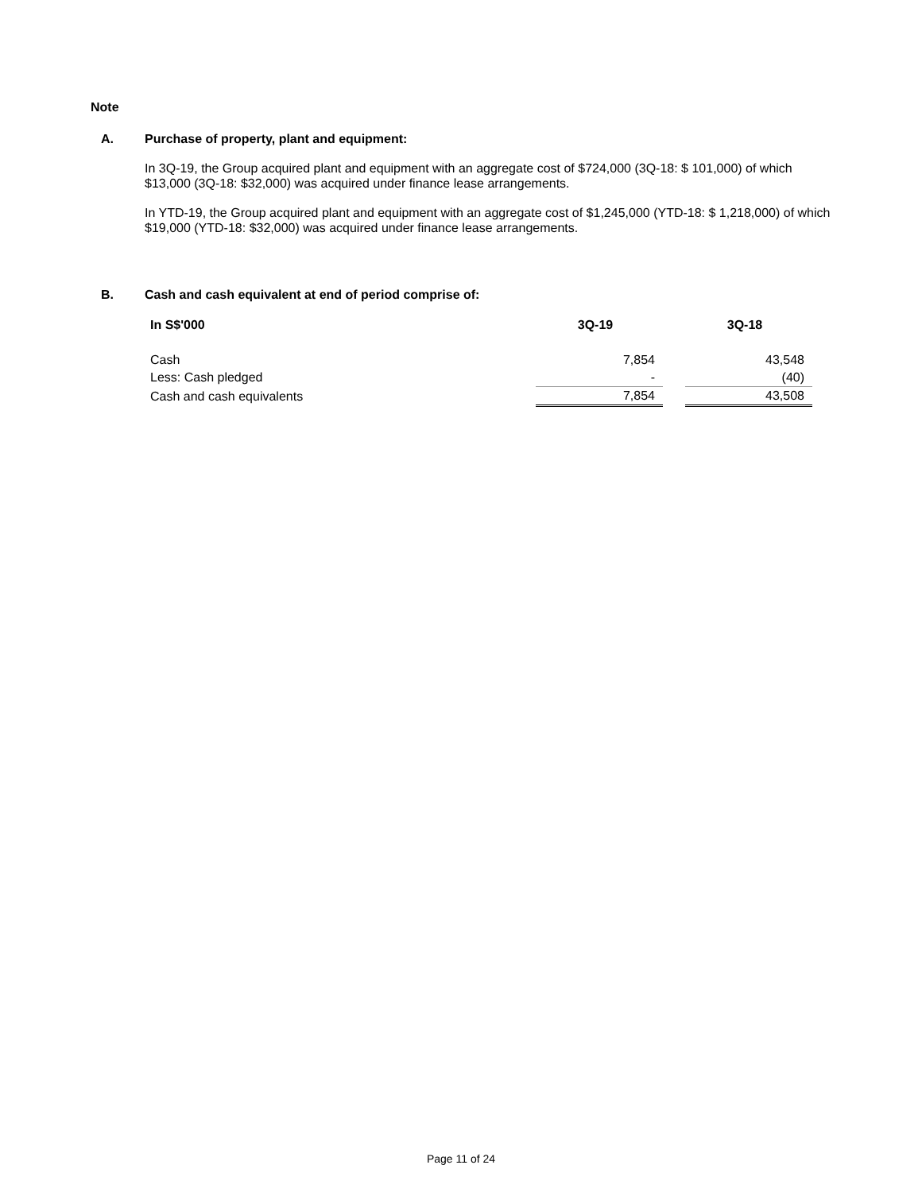Note
A. Purchase of property, plant and equipment:
In 3Q-19, the Group acquired plant and equipment with an aggregate cost of $724,000 (3Q-18: $ 101,000) of which $13,000 (3Q-18: $32,000) was acquired under finance lease arrangements.
In YTD-19, the Group acquired plant and equipment with an aggregate cost of $1,245,000 (YTD-18: $ 1,218,000) of which $19,000 (YTD-18: $32,000) was acquired under finance lease arrangements.
B. Cash and cash equivalent at end of period comprise of:
| In S$'000 | 3Q-19 | | 3Q-18 |
| --- | --- | --- | --- |
| Cash | 7,854 | | 43,548 |
| Less: Cash pledged | - | | (40) |
| Cash and cash equivalents | 7,854 | | 43,508 |
Page 11 of 24